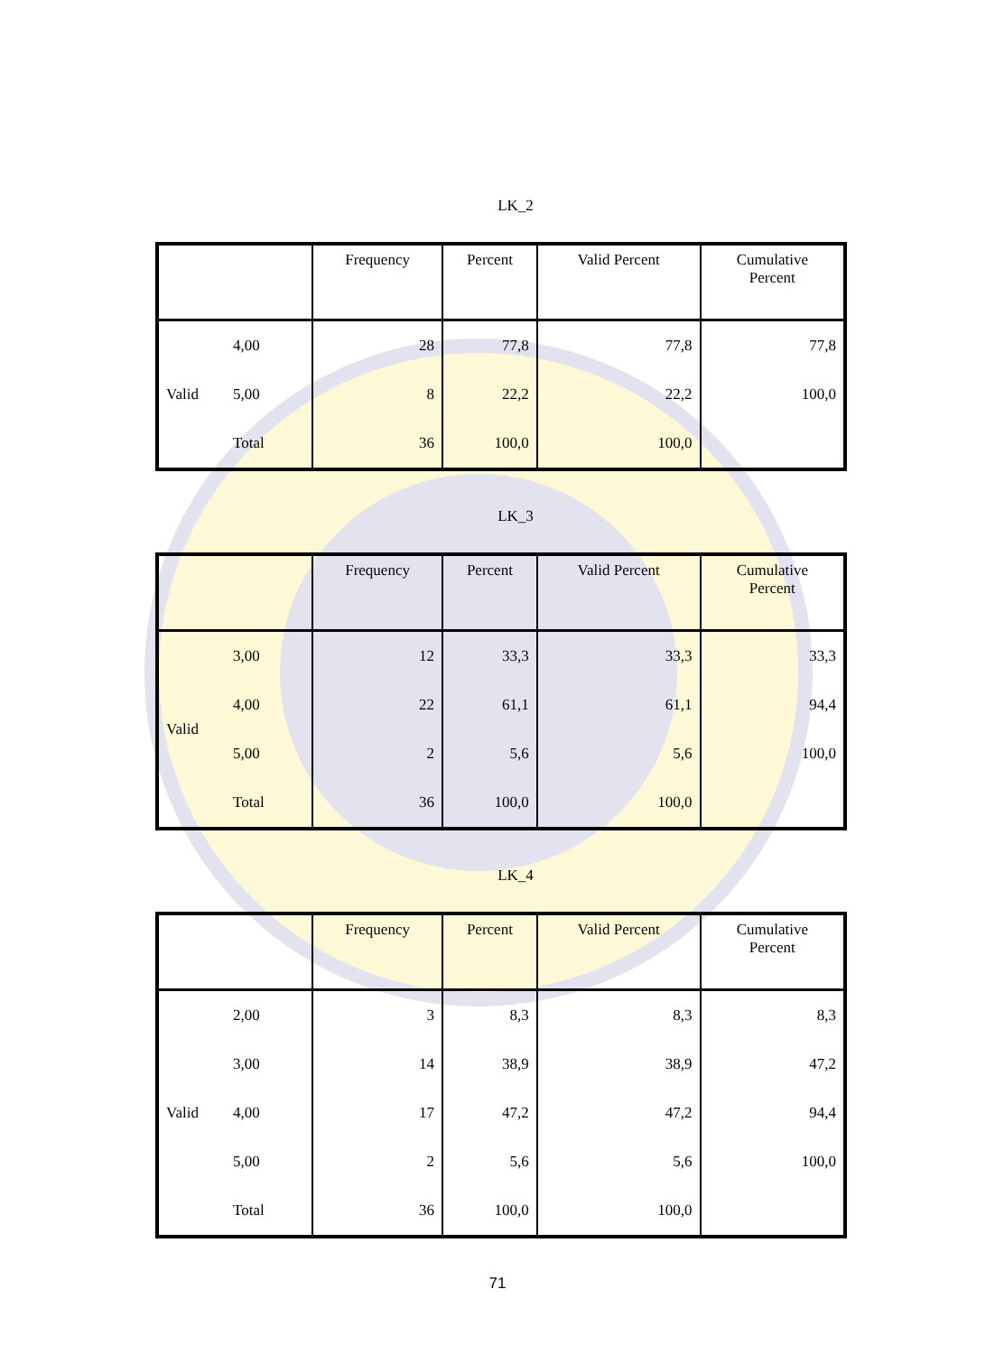LK_2
| | | Frequency | Percent | Valid Percent | Cumulative Percent |
| --- | --- | --- | --- | --- | --- |
| | 4,00 | 28 | 77,8 | 77,8 | 77,8 |
| Valid | 5,00 | 8 | 22,2 | 22,2 | 100,0 |
| | Total | 36 | 100,0 | 100,0 | |
LK_3
| | | Frequency | Percent | Valid Percent | Cumulative Percent |
| --- | --- | --- | --- | --- | --- |
| Valid | 3,00 | 12 | 33,3 | 33,3 | 33,3 |
| | 4,00 | 22 | 61,1 | 61,1 | 94,4 |
| | 5,00 | 2 | 5,6 | 5,6 | 100,0 |
| | Total | 36 | 100,0 | 100,0 | |
LK_4
| | | Frequency | Percent | Valid Percent | Cumulative Percent |
| --- | --- | --- | --- | --- | --- |
| | 2,00 | 3 | 8,3 | 8,3 | 8,3 |
| | 3,00 | 14 | 38,9 | 38,9 | 47,2 |
| Valid | 4,00 | 17 | 47,2 | 47,2 | 94,4 |
| | 5,00 | 2 | 5,6 | 5,6 | 100,0 |
| | Total | 36 | 100,0 | 100,0 | |
71